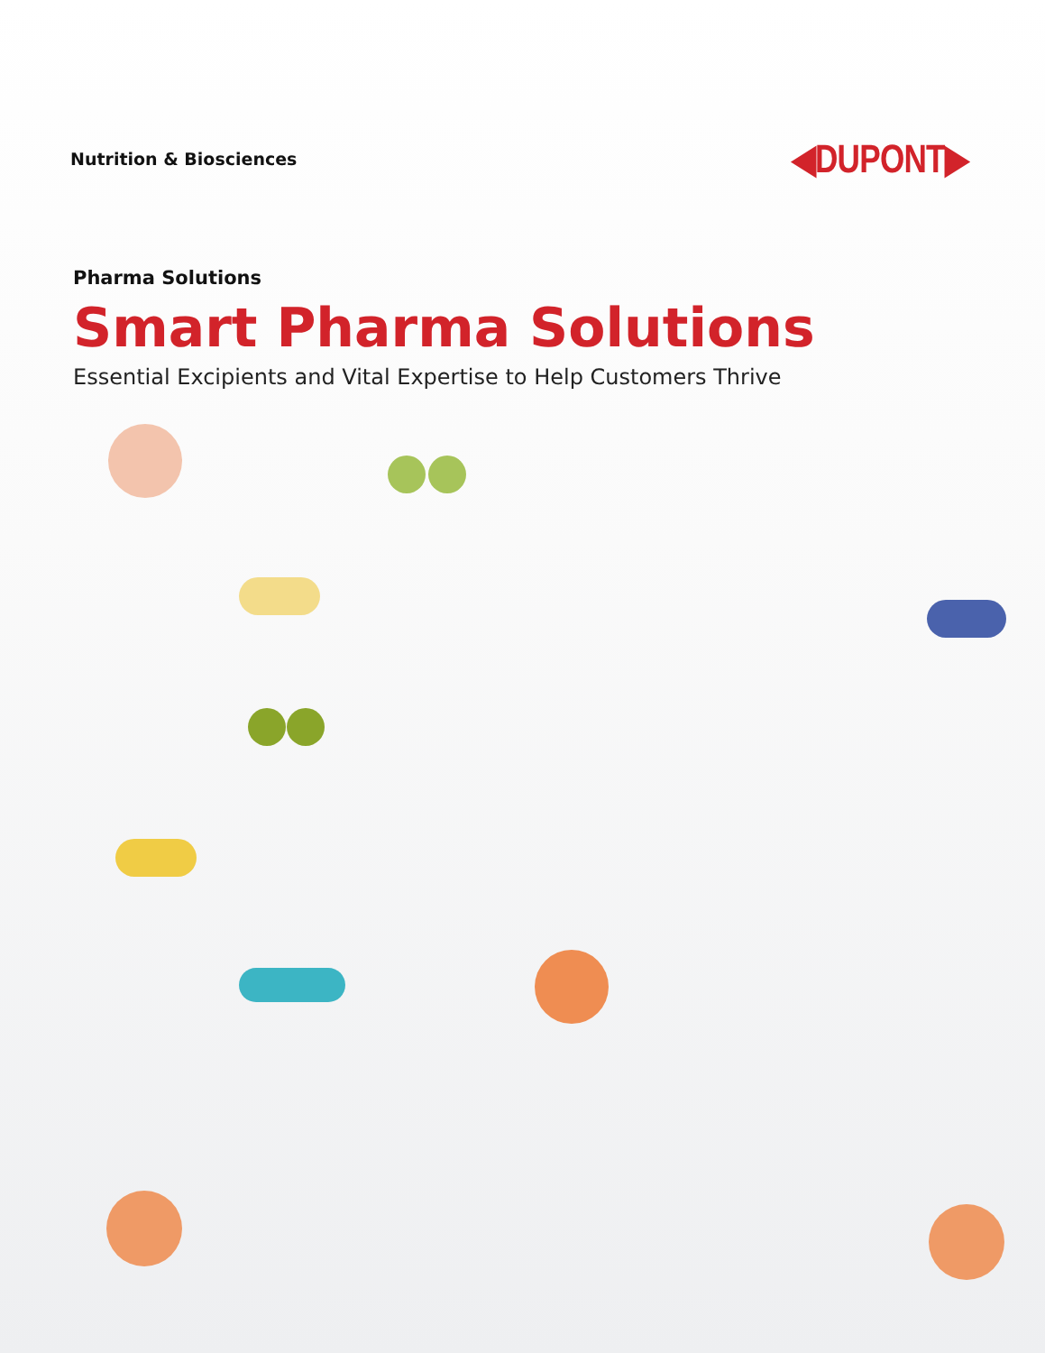Nutrition & Biosciences
◀DUPONT▶
Pharma Solutions
Smart Pharma Solutions
Essential Excipients and Vital Expertise to Help Customers Thrive